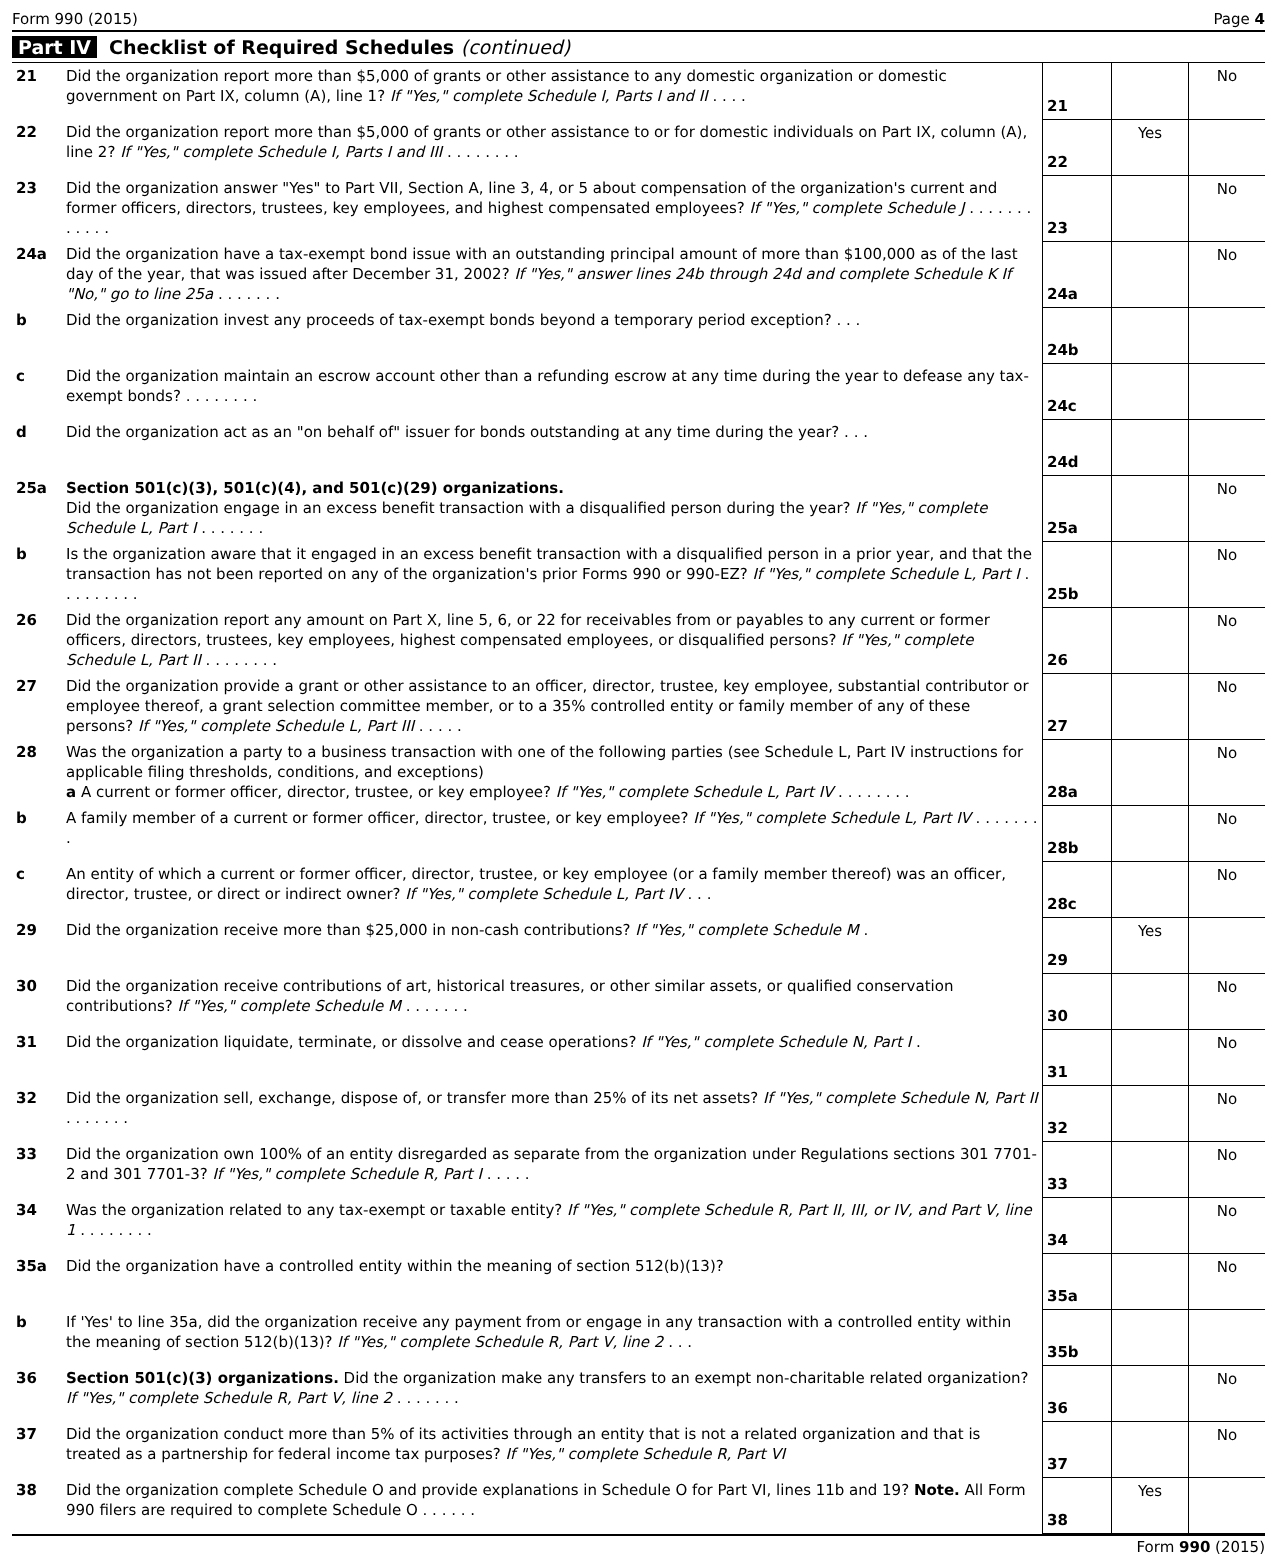Form 990 (2015) Page 4
Part IV Checklist of Required Schedules (continued)
| 21 | Did the organization report more than $5,000 of grants or other assistance to any domestic organization or domestic government on Part IX, column (A), line 1? If "Yes," complete Schedule I, Parts I and II . . . . | 21 | | No |
| 22 | Did the organization report more than $5,000 of grants or other assistance to or for domestic individuals on Part IX, column (A), line 2? If "Yes," complete Schedule I, Parts I and III . . . . . . . . | 22 | Yes | |
| 23 | Did the organization answer "Yes" to Part VII, Section A, line 3, 4, or 5 about compensation of the organization's current and former officers, directors, trustees, key employees, and highest compensated employees? If "Yes," complete Schedule J . . . . . . . . . . . . | 23 | | No |
| 24a | Did the organization have a tax-exempt bond issue with an outstanding principal amount of more than $100,000 as of the last day of the year, that was issued after December 31, 2002? If "Yes," answer lines 24b through 24d and complete Schedule K If "No," go to line 25a . . . . . . . | 24a | | No |
| b | Did the organization invest any proceeds of tax-exempt bonds beyond a temporary period exception? . . . | 24b | | |
| c | Did the organization maintain an escrow account other than a refunding escrow at any time during the year to defease any tax-exempt bonds? . . . . . . . . | 24c | | |
| d | Did the organization act as an "on behalf of" issuer for bonds outstanding at any time during the year? . . . | 24d | | |
| 25a | Section 501(c)(3), 501(c)(4), and 501(c)(29) organizations. Did the organization engage in an excess benefit transaction with a disqualified person during the year? If "Yes," complete Schedule L, Part I . . . . . . . | 25a | | No |
| b | Is the organization aware that it engaged in an excess benefit transaction with a disqualified person in a prior year, and that the transaction has not been reported on any of the organization's prior Forms 990 or 990-EZ? If "Yes," complete Schedule L, Part I . . . . . . . . . | 25b | | No |
| 26 | Did the organization report any amount on Part X, line 5, 6, or 22 for receivables from or payables to any current or former officers, directors, trustees, key employees, highest compensated employees, or disqualified persons? If "Yes," complete Schedule L, Part II . . . . . . . . | 26 | | No |
| 27 | Did the organization provide a grant or other assistance to an officer, director, trustee, key employee, substantial contributor or employee thereof, a grant selection committee member, or to a 35% controlled entity or family member of any of these persons? If "Yes," complete Schedule L, Part III . . . . . | 27 | | No |
| 28 | Was the organization a party to a business transaction with one of the following parties (see Schedule L, Part IV instructions for applicable filing thresholds, conditions, and exceptions) a A current or former officer, director, trustee, or key employee? If "Yes," complete Schedule L, Part IV . . . . . . . . | 28a | | No |
| b | A family member of a current or former officer, director, trustee, or key employee? If "Yes," complete Schedule L, Part IV . . . . . . . . | 28b | | No |
| c | An entity of which a current or former officer, director, trustee, or key employee (or a family member thereof) was an officer, director, trustee, or direct or indirect owner? If "Yes," complete Schedule L, Part IV . . . | 28c | | No |
| 29 | Did the organization receive more than $25,000 in non-cash contributions? If "Yes," complete Schedule M . | 29 | Yes | |
| 30 | Did the organization receive contributions of art, historical treasures, or other similar assets, or qualified conservation contributions? If "Yes," complete Schedule M . . . . . . . | 30 | | No |
| 31 | Did the organization liquidate, terminate, or dissolve and cease operations? If "Yes," complete Schedule N, Part I . | 31 | | No |
| 32 | Did the organization sell, exchange, dispose of, or transfer more than 25% of its net assets? If "Yes," complete Schedule N, Part II . . . . . . . | 32 | | No |
| 33 | Did the organization own 100% of an entity disregarded as separate from the organization under Regulations sections 301 7701-2 and 301 7701-3? If "Yes," complete Schedule R, Part I . . . . . | 33 | | No |
| 34 | Was the organization related to any tax-exempt or taxable entity? If "Yes," complete Schedule R, Part II, III, or IV, and Part V, line 1 . . . . . . . . | 34 | | No |
| 35a | Did the organization have a controlled entity within the meaning of section 512(b)(13)? | 35a | | No |
| b | If 'Yes' to line 35a, did the organization receive any payment from or engage in any transaction with a controlled entity within the meaning of section 512(b)(13)? If "Yes," complete Schedule R, Part V, line 2 . . . | 35b | | |
| 36 | Section 501(c)(3) organizations. Did the organization make any transfers to an exempt non-charitable related organization? If "Yes," complete Schedule R, Part V, line 2 . . . . . . . | 36 | | No |
| 37 | Did the organization conduct more than 5% of its activities through an entity that is not a related organization and that is treated as a partnership for federal income tax purposes? If "Yes," complete Schedule R, Part VI | 37 | | No |
| 38 | Did the organization complete Schedule O and provide explanations in Schedule O for Part VI, lines 11b and 19? Note. All Form 990 filers are required to complete Schedule O . . . . . . | 38 | Yes | |
Form 990 (2015)